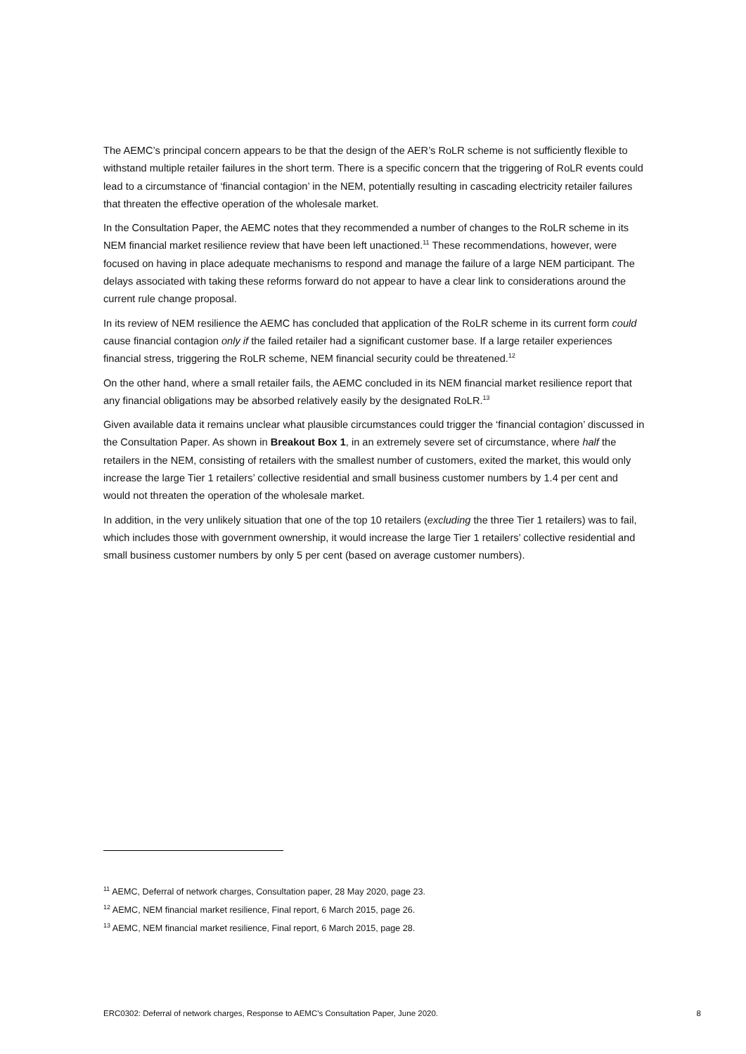The AEMC’s principal concern appears to be that the design of the AER’s RoLR scheme is not sufficiently flexible to withstand multiple retailer failures in the short term. There is a specific concern that the triggering of RoLR events could lead to a circumstance of ‘financial contagion’ in the NEM, potentially resulting in cascading electricity retailer failures that threaten the effective operation of the wholesale market.
In the Consultation Paper, the AEMC notes that they recommended a number of changes to the RoLR scheme in its NEM financial market resilience review that have been left unactioned.<sup>11</sup> These recommendations, however, were focused on having in place adequate mechanisms to respond and manage the failure of a large NEM participant. The delays associated with taking these reforms forward do not appear to have a clear link to considerations around the current rule change proposal.
In its review of NEM resilience the AEMC has concluded that application of the RoLR scheme in its current form could cause financial contagion only if the failed retailer had a significant customer base. If a large retailer experiences financial stress, triggering the RoLR scheme, NEM financial security could be threatened.<sup>12</sup>
On the other hand, where a small retailer fails, the AEMC concluded in its NEM financial market resilience report that any financial obligations may be absorbed relatively easily by the designated RoLR.<sup>13</sup>
Given available data it remains unclear what plausible circumstances could trigger the ‘financial contagion’ discussed in the Consultation Paper. As shown in Breakout Box 1, in an extremely severe set of circumstance, where half the retailers in the NEM, consisting of retailers with the smallest number of customers, exited the market, this would only increase the large Tier 1 retailers’ collective residential and small business customer numbers by 1.4 per cent and would not threaten the operation of the wholesale market.
In addition, in the very unlikely situation that one of the top 10 retailers (excluding the three Tier 1 retailers) was to fail, which includes those with government ownership, it would increase the large Tier 1 retailers’ collective residential and small business customer numbers by only 5 per cent (based on average customer numbers).
<sup>11</sup> AEMC, Deferral of network charges, Consultation paper, 28 May 2020, page 23.
<sup>12</sup> AEMC, NEM financial market resilience, Final report, 6 March 2015, page 26.
<sup>13</sup> AEMC, NEM financial market resilience, Final report, 6 March 2015, page 28.
ERC0302: Deferral of network charges, Response to AEMC’s Consultation Paper, June 2020. 8